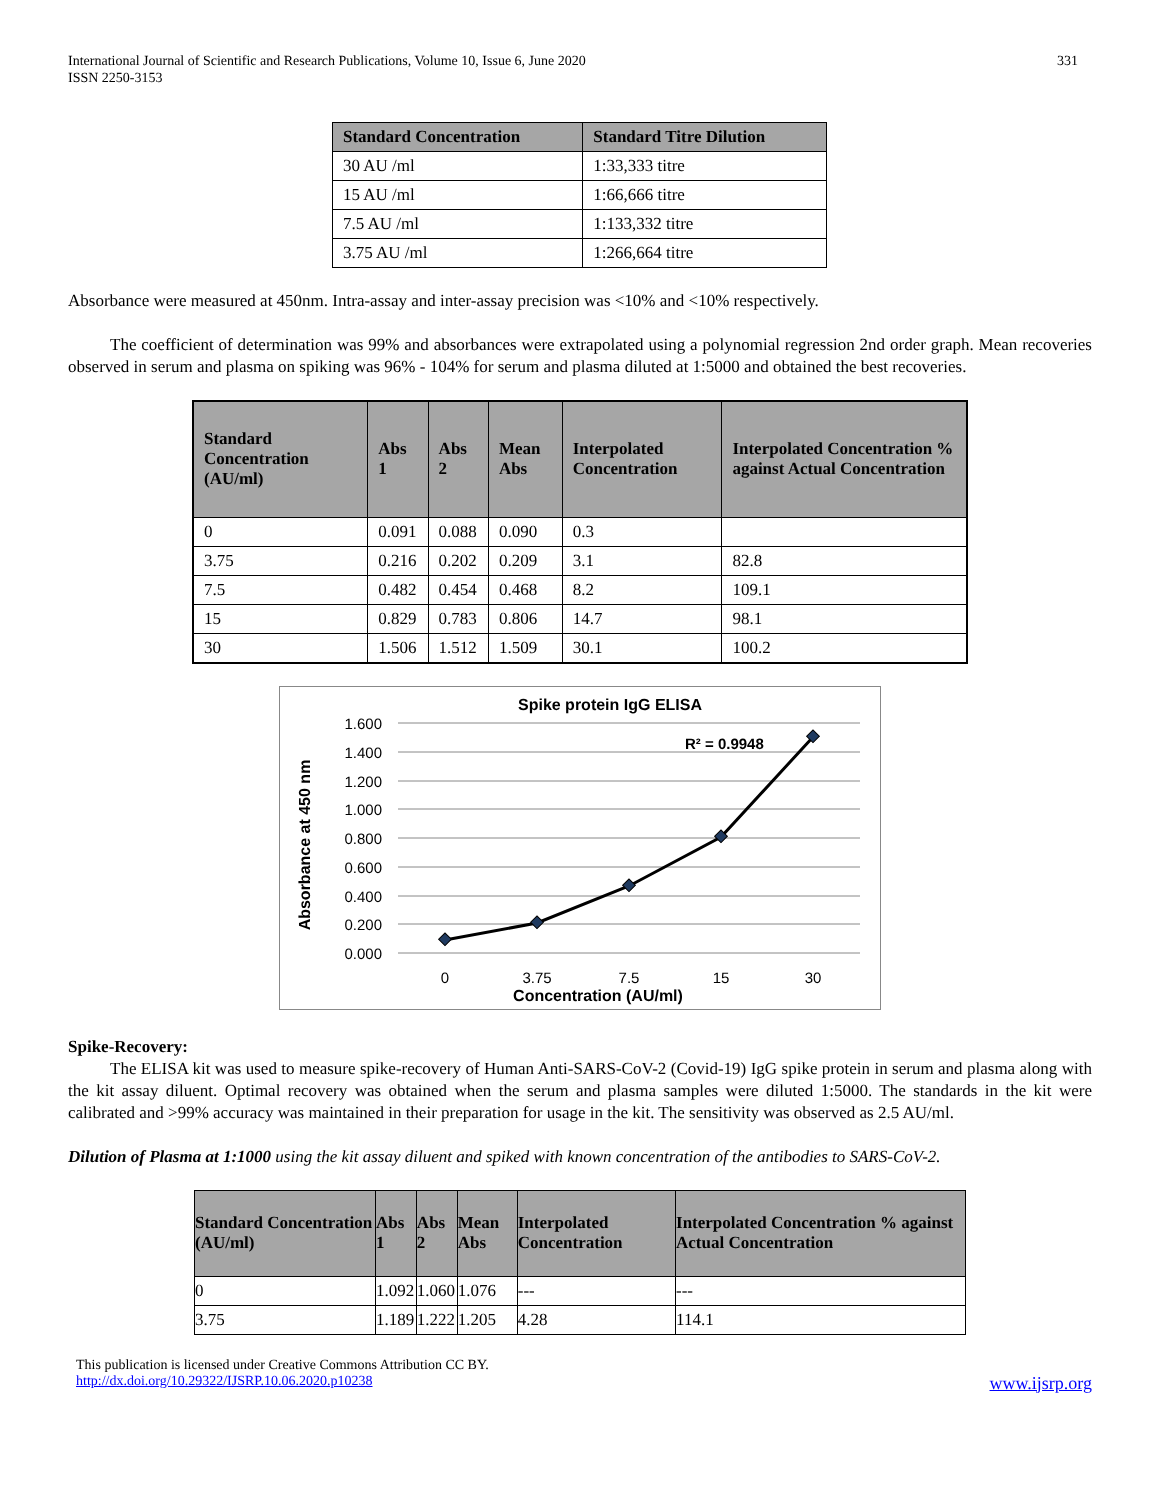International Journal of Scientific and Research Publications, Volume 10, Issue 6, June 2020
ISSN 2250-3153
331
| Standard Concentration | Standard Titre Dilution |
| --- | --- |
| 30 AU /ml | 1:33,333 titre |
| 15 AU /ml | 1:66,666 titre |
| 7.5 AU /ml | 1:133,332 titre |
| 3.75 AU /ml | 1:266,664 titre |
Absorbance were measured at 450nm. Intra-assay and inter-assay precision was <10% and <10% respectively.
The coefficient of determination was 99% and absorbances were extrapolated using a polynomial regression 2nd order graph. Mean recoveries observed in serum and plasma on spiking was 96% - 104% for serum and plasma diluted at 1:5000 and obtained the best recoveries.
| Standard Concentration (AU/ml) | Abs 1 | Abs 2 | Mean Abs | Interpolated Concentration | Interpolated Concentration % against Actual Concentration |
| --- | --- | --- | --- | --- | --- |
| 0 | 0.091 | 0.088 | 0.090 | 0.3 | |
| 3.75 | 0.216 | 0.202 | 0.209 | 3.1 | 82.8 |
| 7.5 | 0.482 | 0.454 | 0.468 | 8.2 | 109.1 |
| 15 | 0.829 | 0.783 | 0.806 | 14.7 | 98.1 |
| 30 | 1.506 | 1.512 | 1.509 | 30.1 | 100.2 |
Spike protein IgG ELISA
1.600
1.400
1.200
1.000
0.800
0.600
0.400
0.200
0.000
R² = 0.9948
0
3.75
7.5
15
30
Concentration (AU/ml)
Absorbance at 450 nm
Spike-Recovery:
The ELISA kit was used to measure spike-recovery of Human Anti-SARS-CoV-2 (Covid-19) IgG spike protein in serum and plasma along with the kit assay diluent. Optimal recovery was obtained when the serum and plasma samples were diluted 1:5000. The standards in the kit were calibrated and >99% accuracy was maintained in their preparation for usage in the kit. The sensitivity was observed as 2.5 AU/ml.
Dilution of Plasma at 1:1000 using the kit assay diluent and spiked with known concentration of the antibodies to SARS-CoV-2.
| Standard Concentration (AU/ml) | Abs 1 | Abs 2 | Mean Abs | Interpolated Concentration | Interpolated Concentration % against Actual Concentration |
| --- | --- | --- | --- | --- | --- |
| 0 | 1.092 | 1.060 | 1.076 | --- | --- |
| 3.75 | 1.189 | 1.222 | 1.205 | 4.28 | 114.1 |
This publication is licensed under Creative Commons Attribution CC BY.
http://dx.doi.org/10.29322/IJSRP.10.06.2020.p10238 www.ijsrp.org